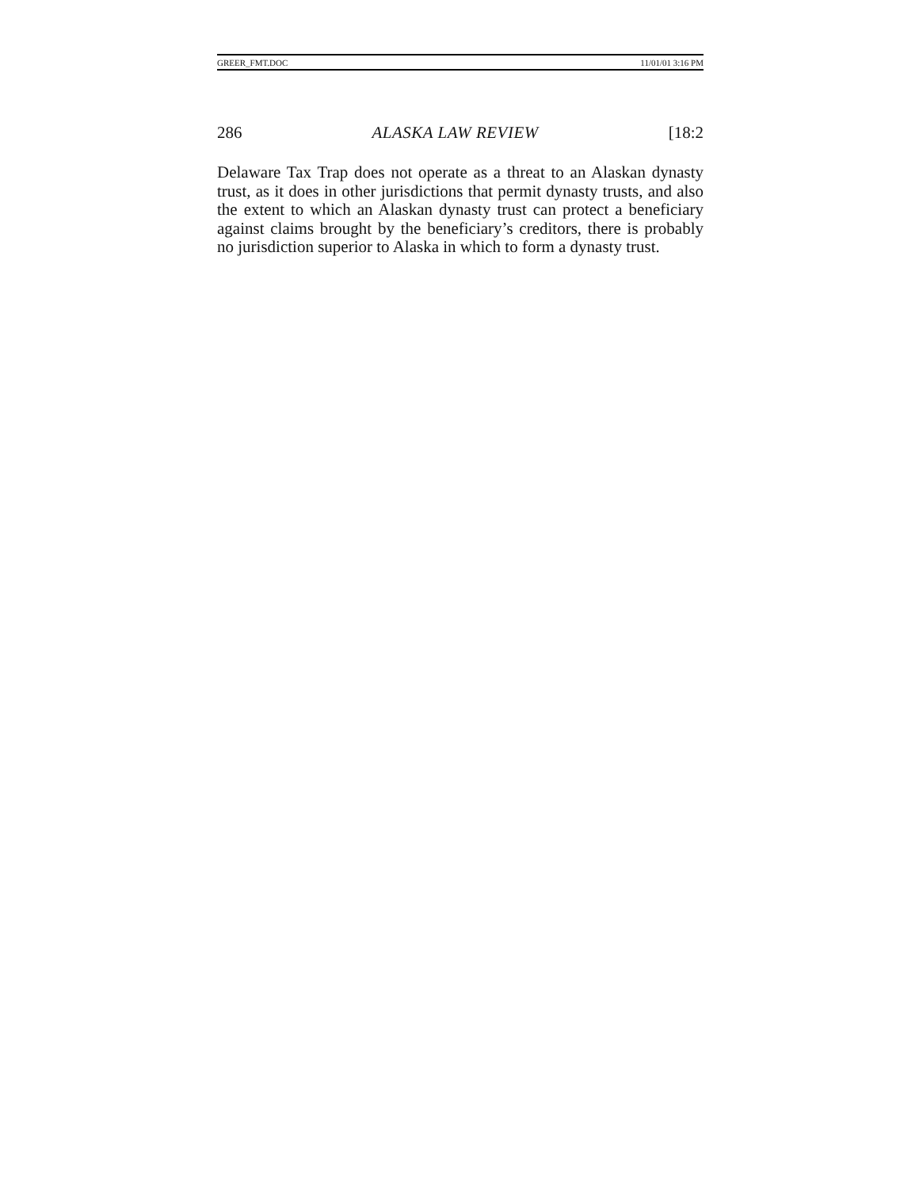GREER_FMT.DOC 11/01/01 3:16 PM
286 ALASKA LAW REVIEW [18:2
Delaware Tax Trap does not operate as a threat to an Alaskan dynasty trust, as it does in other jurisdictions that permit dynasty trusts, and also the extent to which an Alaskan dynasty trust can protect a beneficiary against claims brought by the beneficiary’s creditors, there is probably no jurisdiction superior to Alaska in which to form a dynasty trust.